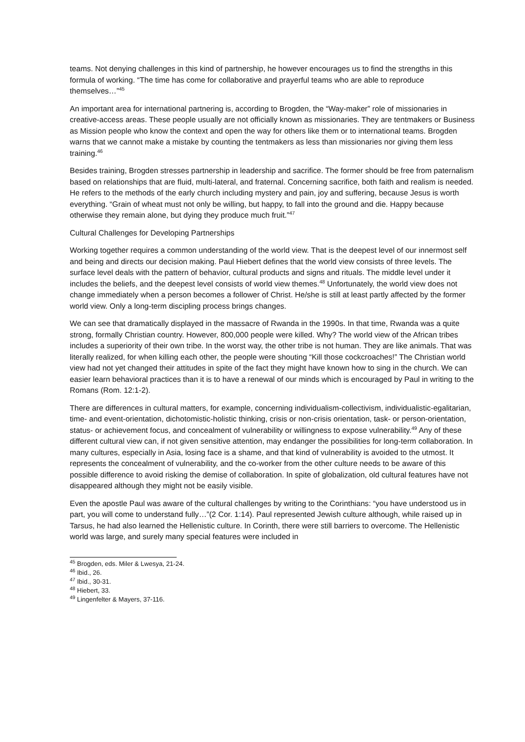teams. Not denying challenges in this kind of partnership, he however encourages us to find the strengths in this formula of working. “The time has come for collaborative and prayerful teams who are able to reproduce themselves…”<sup>45</sup>
An important area for international partnering is, according to Brogden, the “Way-maker” role of missionaries in creative-access areas. These people usually are not officially known as missionaries. They are tentmakers or Business as Mission people who know the context and open the way for others like them or to international teams. Brogden warns that we cannot make a mistake by counting the tentmakers as less than missionaries nor giving them less training.<sup>46</sup>
Besides training, Brogden stresses partnership in leadership and sacrifice. The former should be free from paternalism based on relationships that are fluid, multi-lateral, and fraternal. Concerning sacrifice, both faith and realism is needed. He refers to the methods of the early church including mystery and pain, joy and suffering, because Jesus is worth everything. “Grain of wheat must not only be willing, but happy, to fall into the ground and die. Happy because otherwise they remain alone, but dying they produce much fruit.”<sup>47</sup>
Cultural Challenges for Developing Partnerships
Working together requires a common understanding of the world view. That is the deepest level of our innermost self and being and directs our decision making. Paul Hiebert defines that the world view consists of three levels. The surface level deals with the pattern of behavior, cultural products and signs and rituals. The middle level under it includes the beliefs, and the deepest level consists of world view themes.<sup>48</sup> Unfortunately, the world view does not change immediately when a person becomes a follower of Christ. He/she is still at least partly affected by the former world view. Only a long-term discipling process brings changes.
We can see that dramatically displayed in the massacre of Rwanda in the 1990s. In that time, Rwanda was a quite strong, formally Christian country. However, 800,000 people were killed. Why? The world view of the African tribes includes a superiority of their own tribe. In the worst way, the other tribe is not human. They are like animals. That was literally realized, for when killing each other, the people were shouting “Kill those cockcroaches!” The Christian world view had not yet changed their attitudes in spite of the fact they might have known how to sing in the church. We can easier learn behavioral practices than it is to have a renewal of our minds which is encouraged by Paul in writing to the Romans (Rom. 12:1-2).
There are differences in cultural matters, for example, concerning individualism-collectivism, individualistic-egalitarian, time- and event-orientation, dichotomistic-holistic thinking, crisis or non-crisis orientation, task- or person-orientation, status- or achievement focus, and concealment of vulnerability or willingness to expose vulnerability.<sup>49</sup> Any of these different cultural view can, if not given sensitive attention, may endanger the possibilities for long-term collaboration. In many cultures, especially in Asia, losing face is a shame, and that kind of vulnerability is avoided to the utmost. It represents the concealment of vulnerability, and the co-worker from the other culture needs to be aware of this possible difference to avoid risking the demise of collaboration. In spite of globalization, old cultural features have not disappeared although they might not be easily visible.
Even the apostle Paul was aware of the cultural challenges by writing to the Corinthians: “you have understood us in part, you will come to understand fully…”(2 Cor. 1:14). Paul represented Jewish culture although, while raised up in Tarsus, he had also learned the Hellenistic culture. In Corinth, there were still barriers to overcome. The Hellenistic world was large, and surely many special features were included in
<sup>45</sup> Brogden, eds. Miler & Lwesya, 21-24.
<sup>46</sup> Ibid., 26.
<sup>47</sup> Ibid., 30-31.
<sup>48</sup> Hiebert, 33.
<sup>49</sup> Lingenfelter & Mayers, 37-116.